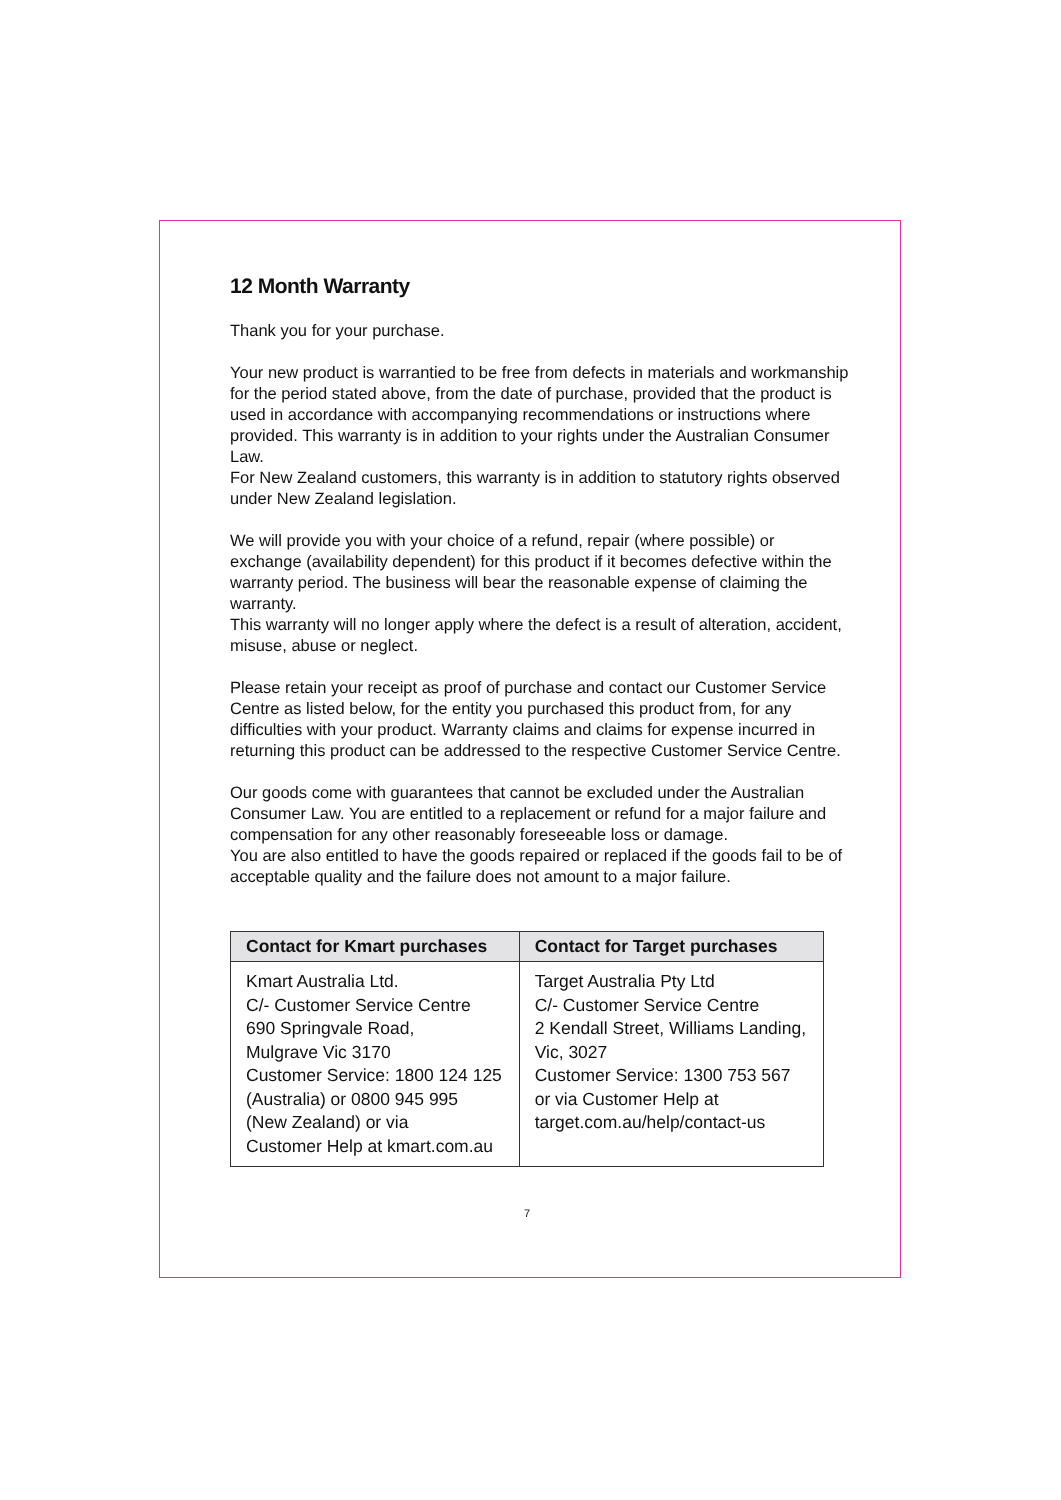12 Month Warranty
Thank you for your purchase.
Your new product is warrantied to be free from defects in materials and workmanship for the period stated above, from the date of purchase, provided that the product is used in accordance with accompanying recommendations or instructions where provided. This warranty is in addition to your rights under the Australian Consumer Law.
For New Zealand customers, this warranty is in addition to statutory rights observed under New Zealand legislation.
We will provide you with your choice of a refund, repair (where possible) or exchange (availability dependent) for this product if it becomes defective within the warranty period. The business will bear the reasonable expense of claiming the warranty.
This warranty will no longer apply where the defect is a result of alteration, accident, misuse, abuse or neglect.
Please retain your receipt as proof of purchase and contact our Customer Service Centre as listed below, for the entity you purchased this product from, for any difficulties with your product. Warranty claims and claims for expense incurred in returning this product can be addressed to the respective Customer Service Centre.
Our goods come with guarantees that cannot be excluded under the Australian Consumer Law. You are entitled to a replacement or refund for a major failure and compensation for any other reasonably foreseeable loss or damage.
You are also entitled to have the goods repaired or replaced if the goods fail to be of acceptable quality and the failure does not amount to a major failure.
| Contact for Kmart purchases | Contact for Target purchases |
| --- | --- |
| Kmart Australia Ltd. C/- Customer Service Centre 690 Springvale Road, Mulgrave Vic 3170 Customer Service: 1800 124 125 (Australia) or 0800 945 995 (New Zealand) or via Customer Help at kmart.com.au | Target Australia Pty Ltd C/- Customer Service Centre 2 Kendall Street, Williams Landing, Vic, 3027 Customer Service: 1300 753 567 or via Customer Help at target.com.au/help/contact-us |
7